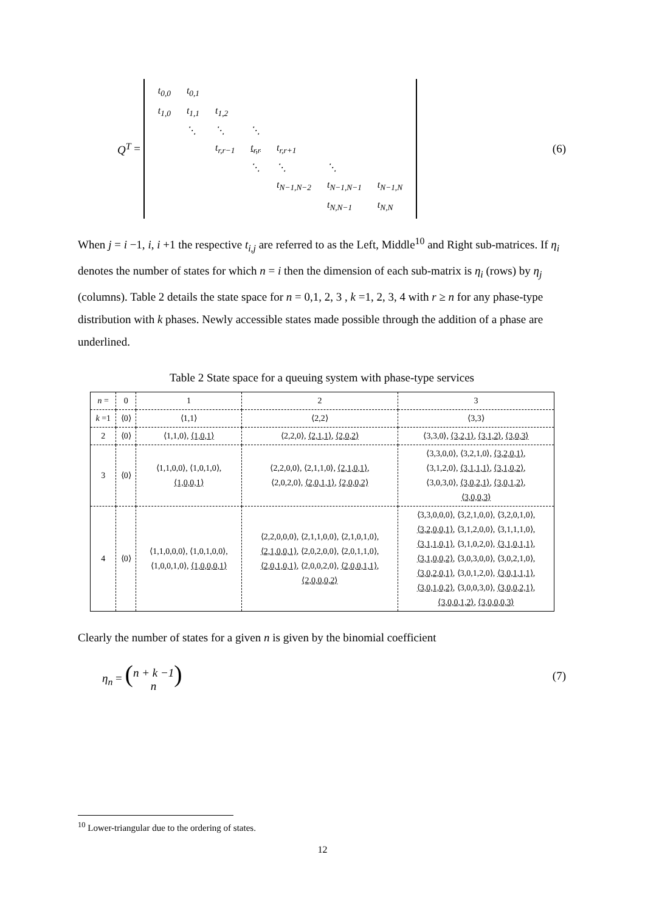Q<sup>T</sup> =
| t<sub>0,0</sub> | t<sub>0,1</sub> | | | | | |
| t<sub>1,0</sub> | t<sub>1,1</sub> | t<sub>1,2</sub> | | | | |
| | ⋱ | ⋱ | ⋱ | | | |
| | | t<sub>r,r−1</sub> | t<sub>r,r</sub> | t<sub>r,r+1</sub> | | |
| | | | ⋱ | ⋱ | ⋱ | |
| | | | | t<sub>N−1,N−2</sub> | t<sub>N−1,N−1</sub> | t<sub>N−1,N</sub> |
| | | | | | t<sub>N,N−1</sub> | t<sub>N,N</sub> |
(6)
When j = i −1, i, i +1 the respective t<sub>i,j</sub> are referred to as the Left, Middle<sup>10</sup> and Right sub-matrices. If η<sub>i</sub> denotes the number of states for which n = i then the dimension of each sub-matrix is η<sub>i</sub> (rows) by η<sub>j</sub> (columns). Table 2 details the state space for n = 0,1, 2, 3 , k =1, 2, 3, 4 with r ≥ n for any phase-type distribution with k phases. Newly accessible states made possible through the addition of a phase are underlined.
Table 2 State space for a queuing system with phase-type services
| n = | 0 | 1 | 2 | 3 |
| --- | --- | --- | --- | --- |
| k =1 | ⟨0⟩ | ⟨1,1⟩ | ⟨2,2⟩ | ⟨3,3⟩ |
| 2 | ⟨0⟩ | ⟨1,1,0⟩, ⟨1,0,1⟩ | ⟨2,2,0⟩, ⟨2,1,1⟩ , ⟨2,0,2⟩ | ⟨3,3,0⟩, ⟨3,2,1⟩ , ⟨3,1,2⟩ , ⟨3,0,3⟩ |
| 3 | ⟨0⟩ | ⟨1,1,0,0⟩, ⟨1,0,1,0⟩, ⟨1,0,0,1⟩ | ⟨2,2,0,0⟩, ⟨2,1,1,0⟩, ⟨2,1,0,1⟩ , ⟨2,0,2,0⟩, ⟨2,0,1,1⟩ , ⟨2,0,0,2⟩ | ⟨3,3,0,0⟩, ⟨3,2,1,0⟩, ⟨3,2,0,1⟩ , ⟨3,1,2,0⟩, ⟨3,1,1,1⟩ , ⟨3,1,0,2⟩ , ⟨3,0,3,0⟩, ⟨3,0,2,1⟩ , ⟨3,0,1,2⟩ , ⟨3,0,0,3⟩ |
| 4 | ⟨0⟩ | ⟨1,1,0,0,0⟩, ⟨1,0,1,0,0⟩, ⟨1,0,0,1,0⟩, ⟨1,0,0,0,1⟩ | ⟨2,2,0,0,0⟩, ⟨2,1,1,0,0⟩, ⟨2,1,0,1,0⟩, ⟨2,1,0,0,1⟩ , ⟨2,0,2,0,0⟩, ⟨2,0,1,1,0⟩, ⟨2,0,1,0,1⟩ , ⟨2,0,0,2,0⟩, ⟨2,0,0,1,1⟩ , ⟨2,0,0,0,2⟩ | ⟨3,3,0,0,0⟩, ⟨3,2,1,0,0⟩, ⟨3,2,0,1,0⟩, ⟨3,2,0,0,1⟩ , ⟨3,1,2,0,0⟩, ⟨3,1,1,1,0⟩, ⟨3,1,1,0,1⟩ , ⟨3,1,0,2,0⟩, ⟨3,1,0,1,1⟩ , ⟨3,1,0,0,2⟩ , ⟨3,0,3,0,0⟩, ⟨3,0,2,1,0⟩, ⟨3,0,2,0,1⟩ , ⟨3,0,1,2,0⟩, ⟨3,0,1,1,1⟩ , ⟨3,0,1,0,2⟩ , ⟨3,0,0,3,0⟩, ⟨3,0,0,2,1⟩ , ⟨3,0,0,1,2⟩ , ⟨3,0,0,0,3⟩ |
Clearly the number of states for a given n is given by the binomial coefficient
η<sub>n</sub> = (n + k −1
n) (7)
<sup>10</sup> Lower-triangular due to the ordering of states.
12